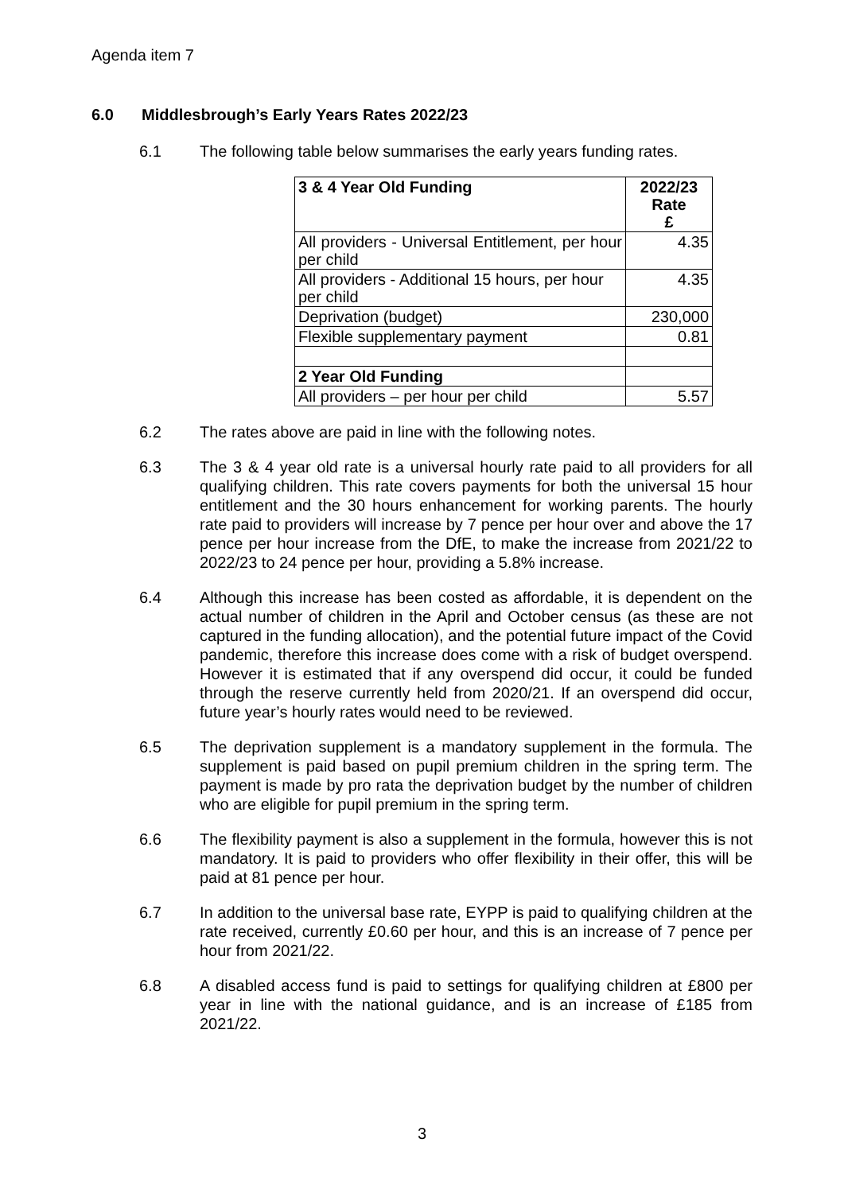Agenda item 7
6.0 Middlesbrough’s Early Years Rates 2022/23
6.1 The following table below summarises the early years funding rates.
| 3 & 4 Year Old Funding | 2022/23 Rate £ |
| --- | --- |
| All providers - Universal Entitlement, per hour per child | 4.35 |
| All providers - Additional 15 hours, per hour per child | 4.35 |
| Deprivation (budget) | 230,000 |
| Flexible supplementary payment | 0.81 |
| 2 Year Old Funding | |
| All providers – per hour per child | 5.57 |
6.2 The rates above are paid in line with the following notes.
6.3 The 3 & 4 year old rate is a universal hourly rate paid to all providers for all qualifying children. This rate covers payments for both the universal 15 hour entitlement and the 30 hours enhancement for working parents. The hourly rate paid to providers will increase by 7 pence per hour over and above the 17 pence per hour increase from the DfE, to make the increase from 2021/22 to 2022/23 to 24 pence per hour, providing a 5.8% increase.
6.4 Although this increase has been costed as affordable, it is dependent on the actual number of children in the April and October census (as these are not captured in the funding allocation), and the potential future impact of the Covid pandemic, therefore this increase does come with a risk of budget overspend. However it is estimated that if any overspend did occur, it could be funded through the reserve currently held from 2020/21. If an overspend did occur, future year’s hourly rates would need to be reviewed.
6.5 The deprivation supplement is a mandatory supplement in the formula. The supplement is paid based on pupil premium children in the spring term. The payment is made by pro rata the deprivation budget by the number of children who are eligible for pupil premium in the spring term.
6.6 The flexibility payment is also a supplement in the formula, however this is not mandatory. It is paid to providers who offer flexibility in their offer, this will be paid at 81 pence per hour.
6.7 In addition to the universal base rate, EYPP is paid to qualifying children at the rate received, currently £0.60 per hour, and this is an increase of 7 pence per hour from 2021/22.
6.8 A disabled access fund is paid to settings for qualifying children at £800 per year in line with the national guidance, and is an increase of £185 from 2021/22.
3